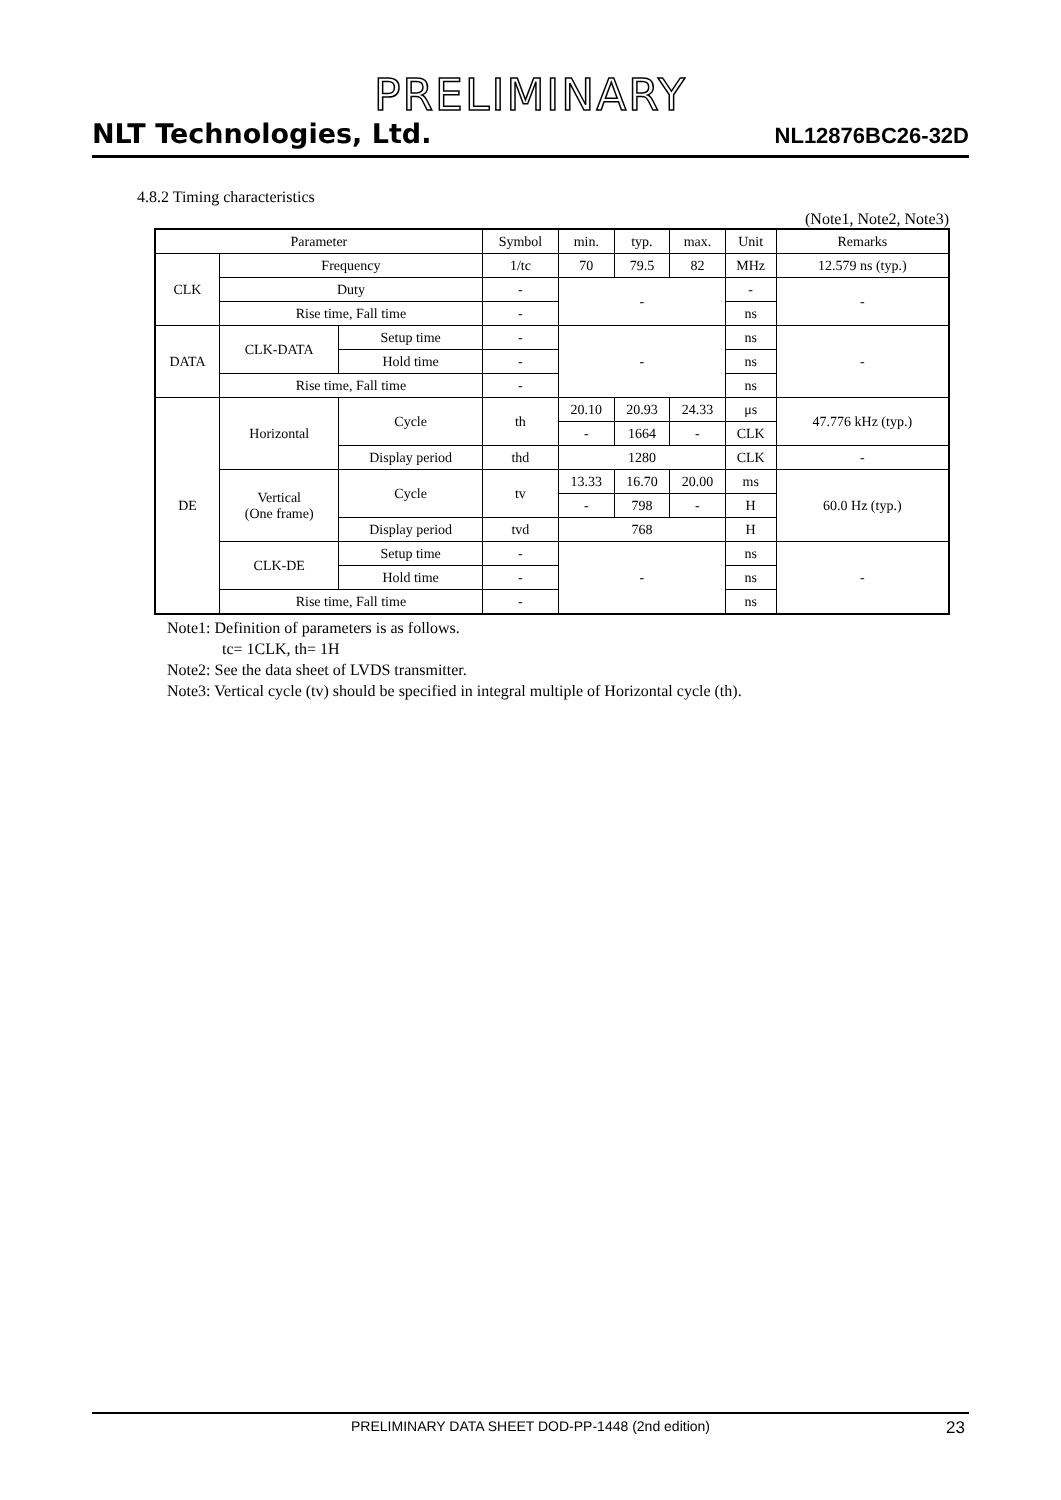PRELIMINARY
NLT Technologies, Ltd.
NL12876BC26-32D
4.8.2 Timing characteristics
(Note1, Note2, Note3)
| Parameter | | | Symbol | min. | typ. | max. | Unit | Remarks |
| --- | --- | --- | --- | --- | --- | --- | --- | --- |
| CLK | Frequency | | 1/tc | 70 | 79.5 | 82 | MHz | 12.579 ns (typ.) |
| | Duty | | - | - | | | - | - |
| | Rise time, Fall time | | - | | | | ns | |
| DATA | CLK-DATA | Setup time | - | - | | | ns | - |
| | | Hold time | - | | | | ns | |
| | Rise time, Fall time | | - | | | | ns | |
| DE | Horizontal | Cycle | th | 20.10 | 20.93 | 24.33 | μs | 47.776 kHz (typ.) |
| | | | | - | 1664 | - | CLK | |
| | | Display period | thd | 1280 | | | CLK | - |
| | Vertical (One frame) | Cycle | tv | 13.33 | 16.70 | 20.00 | ms | 60.0 Hz (typ.) |
| | | | | - | 798 | - | H | |
| | | Display period | tvd | 768 | | | H | |
| | CLK-DE | Setup time | - | - | | | ns | - |
| | | Hold time | - | | | | ns | |
| | Rise time, Fall time | | - | | | | ns | |
Note1: Definition of parameters is as follows.
tc= 1CLK, th= 1H
Note2: See the data sheet of LVDS transmitter.
Note3: Vertical cycle (tv) should be specified in integral multiple of Horizontal cycle (th).
PRELIMINARY DATA SHEET DOD-PP-1448 (2nd edition) 23